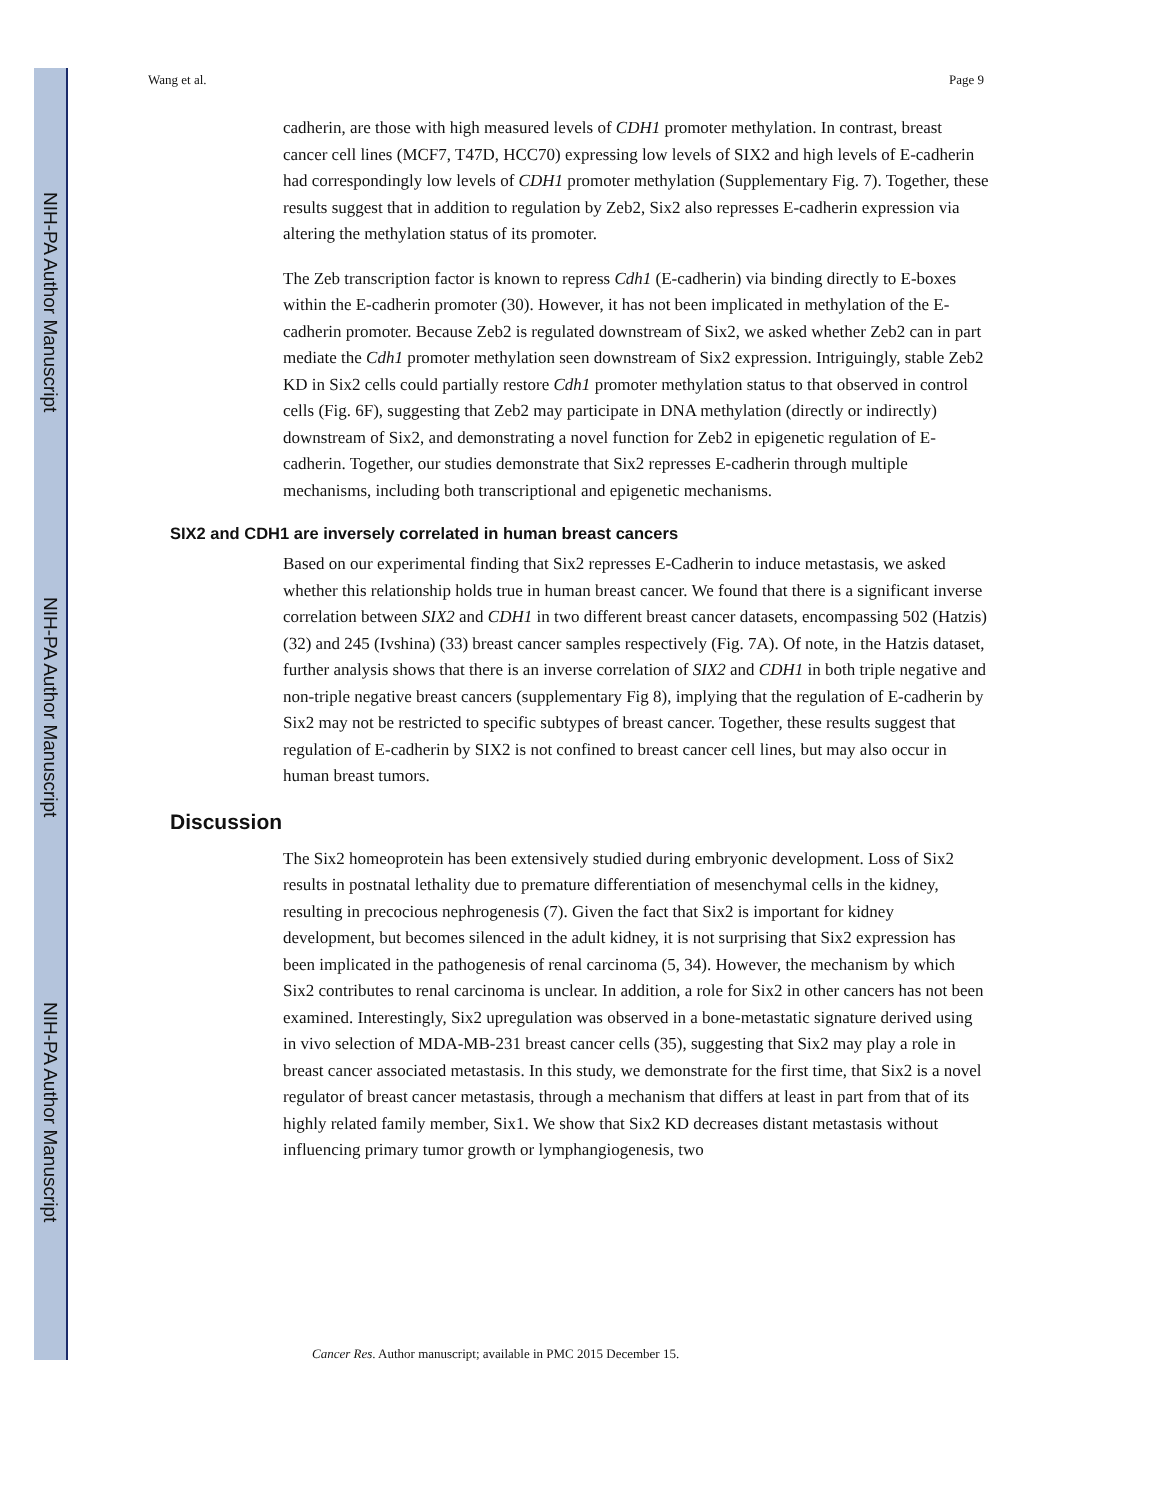NIH-PA Author Manuscript
NIH-PA Author Manuscript
NIH-PA Author Manuscript
Wang et al. Page 9
cadherin, are those with high measured levels of CDH1 promoter methylation. In contrast, breast cancer cell lines (MCF7, T47D, HCC70) expressing low levels of SIX2 and high levels of E-cadherin had correspondingly low levels of CDH1 promoter methylation (Supplementary Fig. 7). Together, these results suggest that in addition to regulation by Zeb2, Six2 also represses E-cadherin expression via altering the methylation status of its promoter.
The Zeb transcription factor is known to repress Cdh1 (E-cadherin) via binding directly to E-boxes within the E-cadherin promoter (30). However, it has not been implicated in methylation of the E-cadherin promoter. Because Zeb2 is regulated downstream of Six2, we asked whether Zeb2 can in part mediate the Cdh1 promoter methylation seen downstream of Six2 expression. Intriguingly, stable Zeb2 KD in Six2 cells could partially restore Cdh1 promoter methylation status to that observed in control cells (Fig. 6F), suggesting that Zeb2 may participate in DNA methylation (directly or indirectly) downstream of Six2, and demonstrating a novel function for Zeb2 in epigenetic regulation of E-cadherin. Together, our studies demonstrate that Six2 represses E-cadherin through multiple mechanisms, including both transcriptional and epigenetic mechanisms.
SIX2 and CDH1 are inversely correlated in human breast cancers
Based on our experimental finding that Six2 represses E-Cadherin to induce metastasis, we asked whether this relationship holds true in human breast cancer. We found that there is a significant inverse correlation between SIX2 and CDH1 in two different breast cancer datasets, encompassing 502 (Hatzis)(32) and 245 (Ivshina) (33) breast cancer samples respectively (Fig. 7A). Of note, in the Hatzis dataset, further analysis shows that there is an inverse correlation of SIX2 and CDH1 in both triple negative and non-triple negative breast cancers (supplementary Fig 8), implying that the regulation of E-cadherin by Six2 may not be restricted to specific subtypes of breast cancer. Together, these results suggest that regulation of E-cadherin by SIX2 is not confined to breast cancer cell lines, but may also occur in human breast tumors.
Discussion
The Six2 homeoprotein has been extensively studied during embryonic development. Loss of Six2 results in postnatal lethality due to premature differentiation of mesenchymal cells in the kidney, resulting in precocious nephrogenesis (7). Given the fact that Six2 is important for kidney development, but becomes silenced in the adult kidney, it is not surprising that Six2 expression has been implicated in the pathogenesis of renal carcinoma (5, 34). However, the mechanism by which Six2 contributes to renal carcinoma is unclear. In addition, a role for Six2 in other cancers has not been examined. Interestingly, Six2 upregulation was observed in a bone-metastatic signature derived using in vivo selection of MDA-MB-231 breast cancer cells (35), suggesting that Six2 may play a role in breast cancer associated metastasis. In this study, we demonstrate for the first time, that Six2 is a novel regulator of breast cancer metastasis, through a mechanism that differs at least in part from that of its highly related family member, Six1. We show that Six2 KD decreases distant metastasis without influencing primary tumor growth or lymphangiogenesis, two
Cancer Res. Author manuscript; available in PMC 2015 December 15.